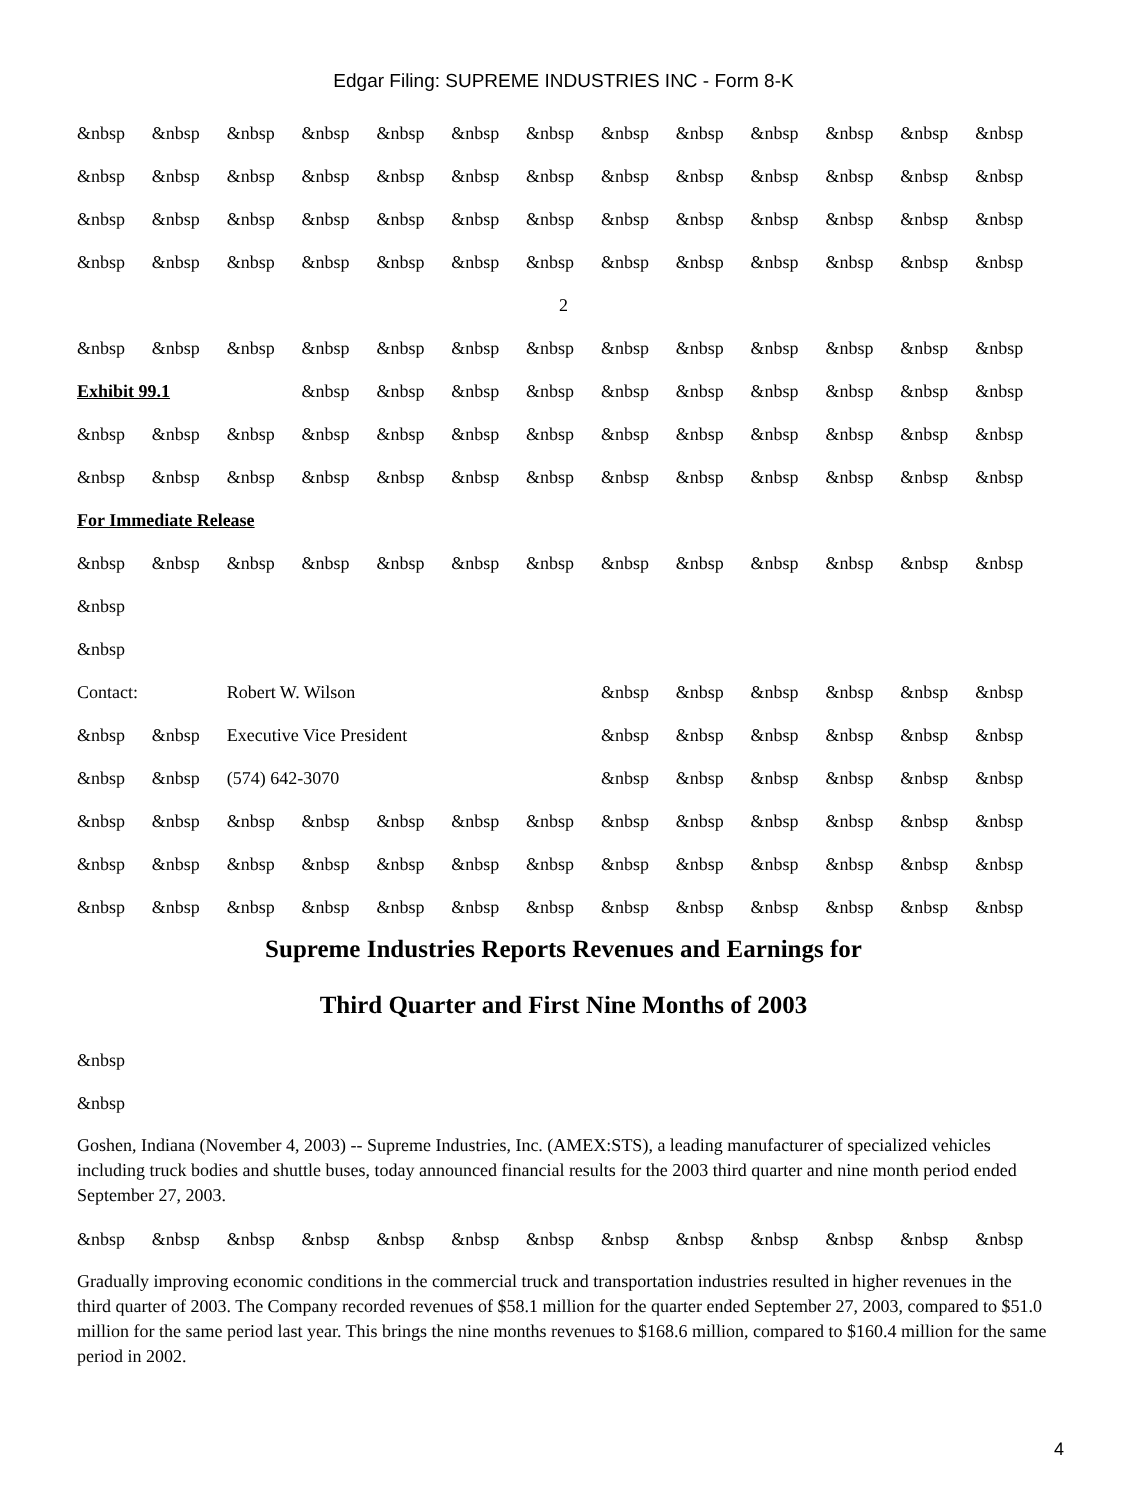Edgar Filing: SUPREME INDUSTRIES INC - Form 8-K
| &nbsp | &nbsp | &nbsp | &nbsp | &nbsp | &nbsp | &nbsp | &nbsp | &nbsp | &nbsp | &nbsp | &nbsp | &nbsp |
| &nbsp | &nbsp | &nbsp | &nbsp | &nbsp | &nbsp | &nbsp | &nbsp | &nbsp | &nbsp | &nbsp | &nbsp | &nbsp |
| &nbsp | &nbsp | &nbsp | &nbsp | &nbsp | &nbsp | &nbsp | &nbsp | &nbsp | &nbsp | &nbsp | &nbsp | &nbsp |
| &nbsp | &nbsp | &nbsp | &nbsp | &nbsp | &nbsp | &nbsp | &nbsp | &nbsp | &nbsp | &nbsp | &nbsp | &nbsp |
| 2 | | | | | | | | | | | | |
| &nbsp | &nbsp | &nbsp | &nbsp | &nbsp | &nbsp | &nbsp | &nbsp | &nbsp | &nbsp | &nbsp | &nbsp | &nbsp |
| Exhibit 99.1 | | | &nbsp | &nbsp | &nbsp | &nbsp | &nbsp | &nbsp | &nbsp | &nbsp | &nbsp | &nbsp |
| &nbsp | &nbsp | &nbsp | &nbsp | &nbsp | &nbsp | &nbsp | &nbsp | &nbsp | &nbsp | &nbsp | &nbsp | &nbsp |
| &nbsp | &nbsp | &nbsp | &nbsp | &nbsp | &nbsp | &nbsp | &nbsp | &nbsp | &nbsp | &nbsp | &nbsp | &nbsp |
| For Immediate Release | | | | | | | | | | | | |
| &nbsp | &nbsp | &nbsp | &nbsp | &nbsp | &nbsp | &nbsp | &nbsp | &nbsp | &nbsp | &nbsp | &nbsp | &nbsp |
| &nbsp | | | | | | | | | | | | |
| &nbsp | | | | | | | | | | | | |
| Contact: | | Robert W. Wilson | | | | | &nbsp | &nbsp | &nbsp | &nbsp | &nbsp | &nbsp |
| &nbsp | &nbsp | Executive Vice President | | | | | &nbsp | &nbsp | &nbsp | &nbsp | &nbsp | &nbsp |
| &nbsp | &nbsp | (574) 642-3070 | | | | | &nbsp | &nbsp | &nbsp | &nbsp | &nbsp | &nbsp |
| &nbsp | &nbsp | &nbsp | &nbsp | &nbsp | &nbsp | &nbsp | &nbsp | &nbsp | &nbsp | &nbsp | &nbsp | &nbsp |
| &nbsp | &nbsp | &nbsp | &nbsp | &nbsp | &nbsp | &nbsp | &nbsp | &nbsp | &nbsp | &nbsp | &nbsp | &nbsp |
| &nbsp | &nbsp | &nbsp | &nbsp | &nbsp | &nbsp | &nbsp | &nbsp | &nbsp | &nbsp | &nbsp | &nbsp | &nbsp |
Supreme Industries Reports Revenues and Earnings for
Third Quarter and First Nine Months of 2003
&nbsp
&nbsp
Goshen, Indiana (November 4, 2003) -- Supreme Industries, Inc. (AMEX:STS), a leading manufacturer of specialized vehicles including truck bodies and shuttle buses, today announced financial results for the 2003 third quarter and nine month period ended September 27, 2003.
| &nbsp | &nbsp | &nbsp | &nbsp | &nbsp | &nbsp | &nbsp | &nbsp | &nbsp | &nbsp | &nbsp | &nbsp | &nbsp |
Gradually improving economic conditions in the commercial truck and transportation industries resulted in higher revenues in the third quarter of 2003. The Company recorded revenues of $58.1 million for the quarter ended September 27, 2003, compared to $51.0 million for the same period last year. This brings the nine months revenues to $168.6 million, compared to $160.4 million for the same period in 2002.
4